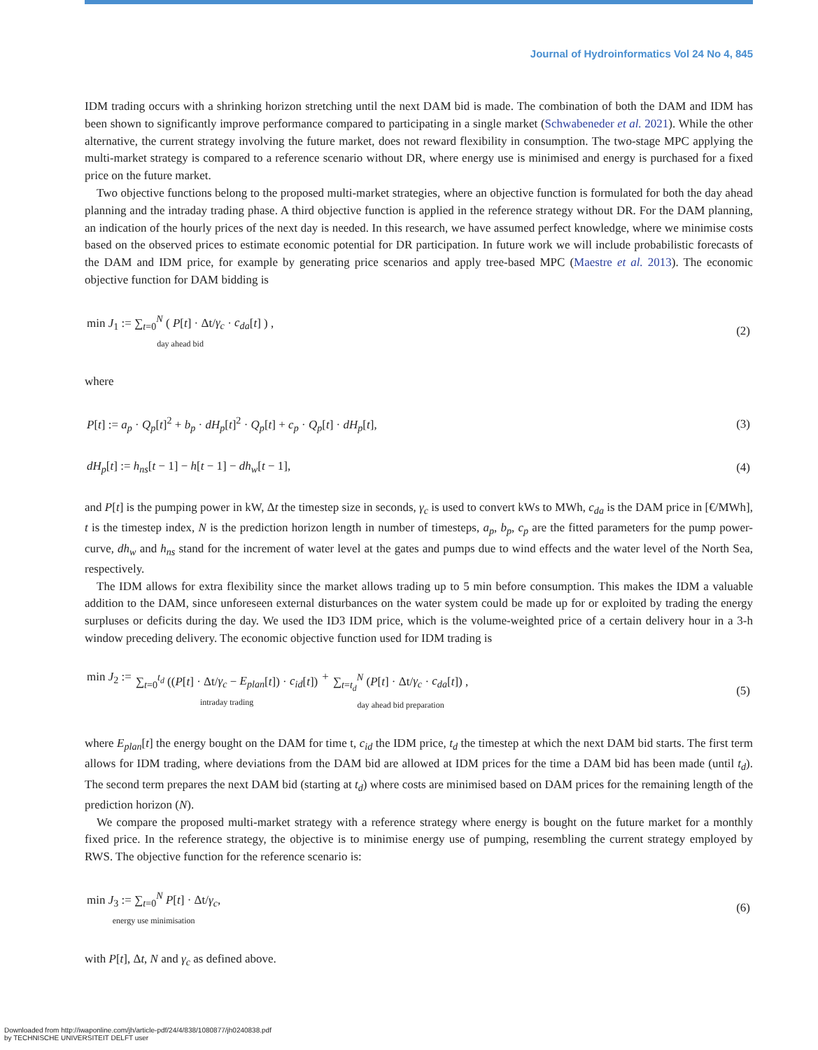Journal of Hydroinformatics Vol 24 No 4, 845
IDM trading occurs with a shrinking horizon stretching until the next DAM bid is made. The combination of both the DAM and IDM has been shown to significantly improve performance compared to participating in a single market (Schwabeneder et al. 2021). While the other alternative, the current strategy involving the future market, does not reward flexibility in consumption. The two-stage MPC applying the multi-market strategy is compared to a reference scenario without DR, where energy use is minimised and energy is purchased for a fixed price on the future market.
Two objective functions belong to the proposed multi-market strategies, where an objective function is formulated for both the day ahead planning and the intraday trading phase. A third objective function is applied in the reference strategy without DR. For the DAM planning, an indication of the hourly prices of the next day is needed. In this research, we have assumed perfect knowledge, where we minimise costs based on the observed prices to estimate economic potential for DR participation. In future work we will include probabilistic forecasts of the DAM and IDM price, for example by generating price scenarios and apply tree-based MPC (Maestre et al. 2013). The economic objective function for DAM bidding is
min J<sub>1</sub> := ∑<sub>t=0</sub><sup>N</sup> ( P[t] · Δt/γ<sub>c</sub> · c<sub>da</sub>[t] ) ,
day ahead bid
(2)
where
P[t] := a<sub>p</sub> · Q<sub>p</sub>[t]<sup>2</sup> + b<sub>p</sub> · dH<sub>p</sub>[t]<sup>2</sup> · Q<sub>p</sub>[t] + c<sub>p</sub> · Q<sub>p</sub>[t] · dH<sub>p</sub>[t],
(3)
dH<sub>p</sub>[t] := h<sub>ns</sub>[t − 1] − h[t − 1] − dh<sub>w</sub>[t − 1],
(4)
and P[t] is the pumping power in kW, Δt the timestep size in seconds, γ<sub>c</sub> is used to convert kWs to MWh, c<sub>da</sub> is the DAM price in [€/MWh], t is the timestep index, N is the prediction horizon length in number of timesteps, a<sub>p</sub>, b<sub>p</sub>, c<sub>p</sub> are the fitted parameters for the pump power-curve, dh<sub>w</sub> and h<sub>ns</sub> stand for the increment of water level at the gates and pumps due to wind effects and the water level of the North Sea, respectively.
The IDM allows for extra flexibility since the market allows trading up to 5 min before consumption. This makes the IDM a valuable addition to the DAM, since unforeseen external disturbances on the water system could be made up for or exploited by trading the energy surpluses or deficits during the day. We used the ID3 IDM price, which is the volume-weighted price of a certain delivery hour in a 3-h window preceding delivery. The economic objective function used for IDM trading is
min J<sub>2</sub> := ∑<sub>t=0</sub><sup>t<sub>d</sub></sup> ((P[t] · Δt/γ<sub>c</sub> − E<sub>plan</sub>[t]) · c<sub>id</sub>[t])
intraday trading + ∑<sub>t=t<sub>d</sub></sub><sup>N</sup> (P[t] · Δt/γ<sub>c</sub> · c<sub>da</sub>[t]) ,
day ahead bid preparation
(5)
where E<sub>plan</sub>[t] the energy bought on the DAM for time t, c<sub>id</sub> the IDM price, t<sub>d</sub> the timestep at which the next DAM bid starts. The first term allows for IDM trading, where deviations from the DAM bid are allowed at IDM prices for the time a DAM bid has been made (until t<sub>d</sub>). The second term prepares the next DAM bid (starting at t<sub>d</sub>) where costs are minimised based on DAM prices for the remaining length of the prediction horizon (N).
We compare the proposed multi-market strategy with a reference strategy where energy is bought on the future market for a monthly fixed price. In the reference strategy, the objective is to minimise energy use of pumping, resembling the current strategy employed by RWS. The objective function for the reference scenario is:
min J<sub>3</sub> := ∑<sub>t=0</sub><sup>N</sup> P[t] · Δt/γ<sub>c</sub>,
energy use minimisation
(6)
with P[t], Δt, N and γ<sub>c</sub> as defined above.
Downloaded from http://iwaponline.com/jh/article-pdf/24/4/838/1080877/jh0240838.pdf
by TECHNISCHE UNIVERSITEIT DELFT user